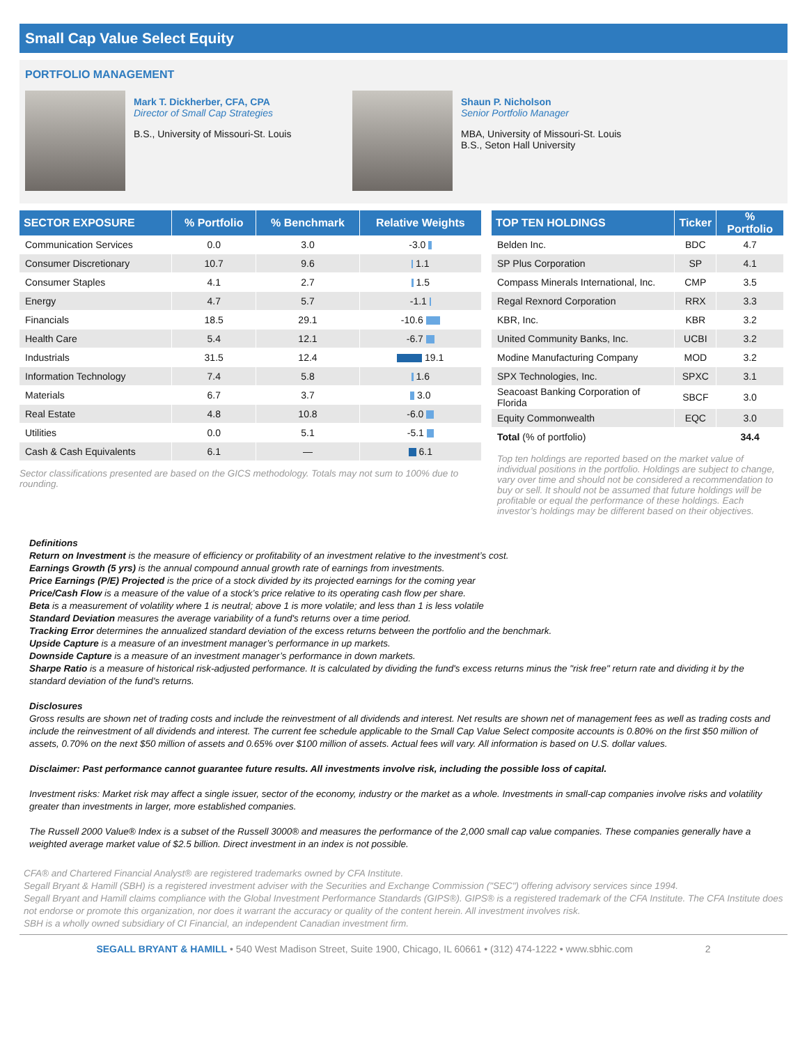Small Cap Value Select Equity
PORTFOLIO MANAGEMENT
Mark T. Dickherber, CFA, CPA
Director of Small Cap Strategies
B.S., University of Missouri-St. Louis
Shaun P. Nicholson
Senior Portfolio Manager
MBA, University of Missouri-St. Louis
B.S., Seton Hall University
| SECTOR EXPOSURE | % Portfolio | % Benchmark | Relative Weights |
| --- | --- | --- | --- |
| Communication Services | 0.0 | 3.0 | -3.0 |
| Consumer Discretionary | 10.7 | 9.6 | 1.1 |
| Consumer Staples | 4.1 | 2.7 | 1.5 |
| Energy | 4.7 | 5.7 | -1.1 |
| Financials | 18.5 | 29.1 | -10.6 |
| Health Care | 5.4 | 12.1 | -6.7 |
| Industrials | 31.5 | 12.4 | 19.1 |
| Information Technology | 7.4 | 5.8 | 1.6 |
| Materials | 6.7 | 3.7 | 3.0 |
| Real Estate | 4.8 | 10.8 | -6.0 |
| Utilities | 0.0 | 5.1 | -5.1 |
| Cash & Cash Equivalents | 6.1 | — | 6.1 |
Sector classifications presented are based on the GICS methodology. Totals may not sum to 100% due to rounding.
| TOP TEN HOLDINGS | Ticker | % Portfolio |
| --- | --- | --- |
| Belden Inc. | BDC | 4.7 |
| SP Plus Corporation | SP | 4.1 |
| Compass Minerals International, Inc. | CMP | 3.5 |
| Regal Rexnord Corporation | RRX | 3.3 |
| KBR, Inc. | KBR | 3.2 |
| United Community Banks, Inc. | UCBI | 3.2 |
| Modine Manufacturing Company | MOD | 3.2 |
| SPX Technologies, Inc. | SPXC | 3.1 |
| Seacoast Banking Corporation of Florida | SBCF | 3.0 |
| Equity Commonwealth | EQC | 3.0 |
| Total (% of portfolio) | | 34.4 |
Top ten holdings are reported based on the market value of individual positions in the portfolio. Holdings are subject to change, vary over time and should not be considered a recommendation to buy or sell. It should not be assumed that future holdings will be profitable or equal the performance of these holdings. Each investor’s holdings may be different based on their objectives.
Definitions
Return on Investment is the measure of efficiency or profitability of an investment relative to the investment’s cost.
Earnings Growth (5 yrs) is the annual compound annual growth rate of earnings from investments.
Price Earnings (P/E) Projected is the price of a stock divided by its projected earnings for the coming year
Price/Cash Flow is a measure of the value of a stock’s price relative to its operating cash flow per share.
Beta is a measurement of volatility where 1 is neutral; above 1 is more volatile; and less than 1 is less volatile
Standard Deviation measures the average variability of a fund's returns over a time period.
Tracking Error determines the annualized standard deviation of the excess returns between the portfolio and the benchmark.
Upside Capture is a measure of an investment manager’s performance in up markets.
Downside Capture is a measure of an investment manager’s performance in down markets.
Sharpe Ratio is a measure of historical risk-adjusted performance. It is calculated by dividing the fund's excess returns minus the "risk free" return rate and dividing it by the standard deviation of the fund's returns.
Disclosures
Gross results are shown net of trading costs and include the reinvestment of all dividends and interest. Net results are shown net of management fees as well as trading costs and include the reinvestment of all dividends and interest. The current fee schedule applicable to the Small Cap Value Select composite accounts is 0.80% on the first $50 million of assets, 0.70% on the next $50 million of assets and 0.65% over $100 million of assets. Actual fees will vary. All information is based on U.S. dollar values.
Disclaimer: Past performance cannot guarantee future results. All investments involve risk, including the possible loss of capital.
Investment risks: Market risk may affect a single issuer, sector of the economy, industry or the market as a whole. Investments in small-cap companies involve risks and volatility greater than investments in larger, more established companies.
The Russell 2000 Value® Index is a subset of the Russell 3000® and measures the performance of the 2,000 small cap value companies. These companies generally have a weighted average market value of $2.5 billion. Direct investment in an index is not possible.
CFA® and Chartered Financial Analyst® are registered trademarks owned by CFA Institute.
Segall Bryant & Hamill (SBH) is a registered investment adviser with the Securities and Exchange Commission ("SEC") offering advisory services since 1994.
Segall Bryant and Hamill claims compliance with the Global Investment Performance Standards (GIPS®). GIPS® is a registered trademark of the CFA Institute. The CFA Institute does not endorse or promote this organization, nor does it warrant the accuracy or quality of the content herein. All investment involves risk.
SBH is a wholly owned subsidiary of CI Financial, an independent Canadian investment firm.
SEGALL BRYANT & HAMILL • 540 West Madison Street, Suite 1900, Chicago, IL 60661 • (312) 474-1222 • www.sbhic.com 2